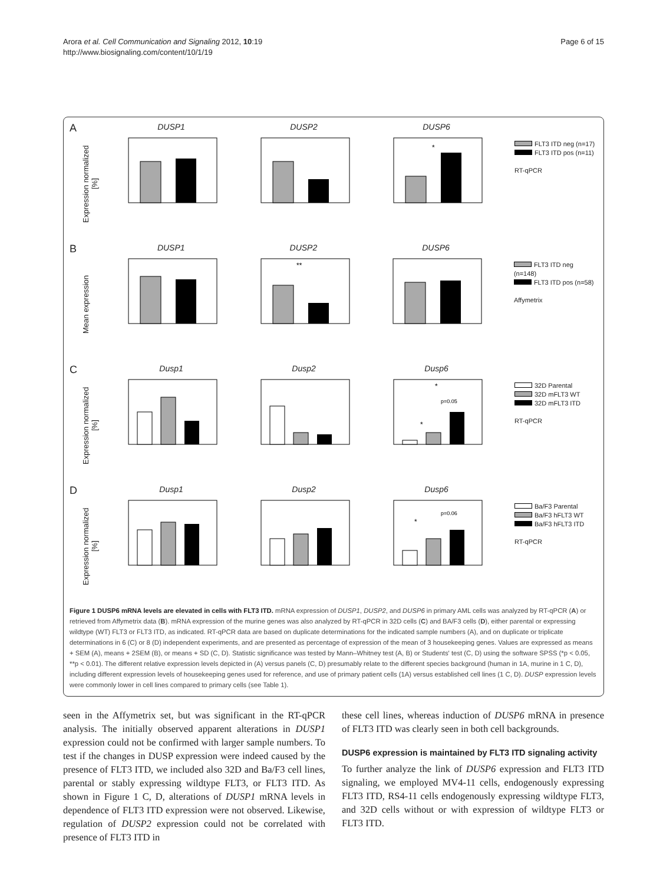Arora et al. Cell Communication and Signaling 2012, 10:19
http://www.biosignaling.com/content/10/1/19
Page 6 of 15
A
Expression normalized [%]
DUSP1 DUSP2 DUSP6
*
FLT3 ITD neg (n=17)
FLT3 ITD pos (n=11)
RT-qPCR
B
Mean expression
DUSP1 DUSP2
**
DUSP6
FLT3 ITD neg (n=148)
FLT3 ITD pos (n=58)
Affymetrix
C
Expression normalized [%]
Dusp1 Dusp2 Dusp6
*
p=0.05
*
32D Parental
32D mFLT3 WT
32D mFLT3 ITD
RT-qPCR
D
Expression normalized [%]
Dusp1 Dusp2 Dusp6
p=0.06
*
Ba/F3 Parental
Ba/F3 hFLT3 WT
Ba/F3 hFLT3 ITD
RT-qPCR
Figure 1 DUSP6 mRNA levels are elevated in cells with FLT3 ITD. mRNA expression of DUSP1, DUSP2, and DUSP6 in primary AML cells was analyzed by RT-qPCR (A) or retrieved from Affymetrix data (B). mRNA expression of the murine genes was also analyzed by RT-qPCR in 32D cells (C) and BA/F3 cells (D), either parental or expressing wildtype (WT) FLT3 or FLT3 ITD, as indicated. RT-qPCR data are based on duplicate determinations for the indicated sample numbers (A), and on duplicate or triplicate determinations in 6 (C) or 8 (D) independent experiments, and are presented as percentage of expression of the mean of 3 housekeeping genes. Values are expressed as means + SEM (A), means + 2SEM (B), or means + SD (C, D). Statistic significance was tested by Mann–Whitney test (A, B) or Students' test (C, D) using the software SPSS (*p < 0.05, **p < 0.01). The different relative expression levels depicted in (A) versus panels (C, D) presumably relate to the different species background (human in 1A, murine in 1 C, D), including different expression levels of housekeeping genes used for reference, and use of primary patient cells (1A) versus established cell lines (1 C, D). DUSP expression levels were commonly lower in cell lines compared to primary cells (see Table 1).
seen in the Affymetrix set, but was significant in the RT-qPCR analysis. The initially observed apparent alterations in DUSP1 expression could not be confirmed with larger sample numbers. To test if the changes in DUSP expression were indeed caused by the presence of FLT3 ITD, we included also 32D and Ba/F3 cell lines, parental or stably expressing wildtype FLT3, or FLT3 ITD. As shown in Figure 1 C, D, alterations of DUSP1 mRNA levels in dependence of FLT3 ITD expression were not observed. Likewise, regulation of DUSP2 expression could not be correlated with presence of FLT3 ITD in
these cell lines, whereas induction of DUSP6 mRNA in presence of FLT3 ITD was clearly seen in both cell backgrounds.
DUSP6 expression is maintained by FLT3 ITD signaling activity
To further analyze the link of DUSP6 expression and FLT3 ITD signaling, we employed MV4-11 cells, endogenously expressing FLT3 ITD, RS4-11 cells endogenously expressing wildtype FLT3, and 32D cells without or with expression of wildtype FLT3 or FLT3 ITD.